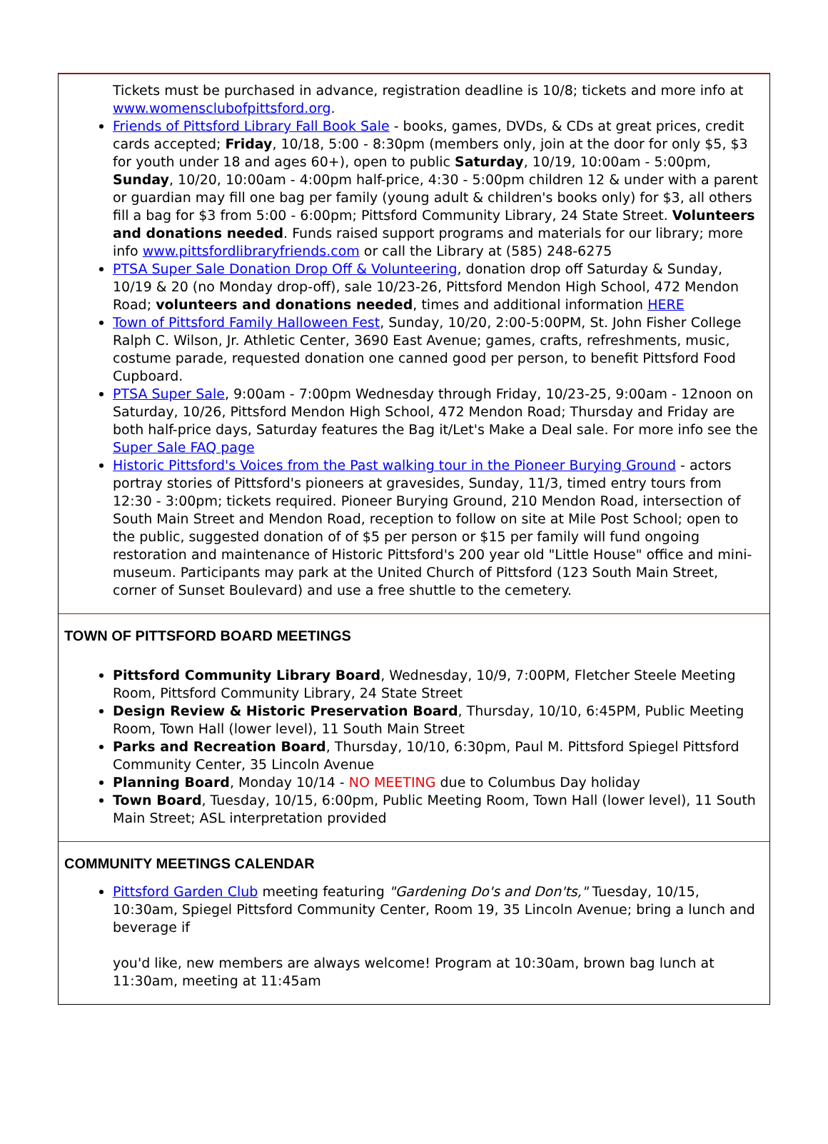Tickets must be purchased in advance, registration deadline is 10/8; tickets and more info at www.womensclubofpittsford.org.
Friends of Pittsford Library Fall Book Sale - books, games, DVDs, & CDs at great prices, credit cards accepted; Friday, 10/18, 5:00 - 8:30pm (members only, join at the door for only $5, $3 for youth under 18 and ages 60+), open to public Saturday, 10/19, 10:00am - 5:00pm, Sunday, 10/20, 10:00am - 4:00pm half-price, 4:30 - 5:00pm children 12 & under with a parent or guardian may fill one bag per family (young adult & children's books only) for $3, all others fill a bag for $3 from 5:00 - 6:00pm; Pittsford Community Library, 24 State Street. Volunteers and donations needed. Funds raised support programs and materials for our library; more info www.pittsfordlibraryfriends.com or call the Library at (585) 248-6275
PTSA Super Sale Donation Drop Off & Volunteering, donation drop off Saturday & Sunday, 10/19 & 20 (no Monday drop-off), sale 10/23-26, Pittsford Mendon High School, 472 Mendon Road; volunteers and donations needed, times and additional information HERE
Town of Pittsford Family Halloween Fest, Sunday, 10/20, 2:00-5:00PM, St. John Fisher College Ralph C. Wilson, Jr. Athletic Center, 3690 East Avenue; games, crafts, refreshments, music, costume parade, requested donation one canned good per person, to benefit Pittsford Food Cupboard.
PTSA Super Sale, 9:00am - 7:00pm Wednesday through Friday, 10/23-25, 9:00am - 12noon on Saturday, 10/26, Pittsford Mendon High School, 472 Mendon Road; Thursday and Friday are both half-price days, Saturday features the Bag it/Let's Make a Deal sale. For more info see the Super Sale FAQ page
Historic Pittsford's Voices from the Past walking tour in the Pioneer Burying Ground - actors portray stories of Pittsford's pioneers at gravesides, Sunday, 11/3, timed entry tours from 12:30 - 3:00pm; tickets required. Pioneer Burying Ground, 210 Mendon Road, intersection of South Main Street and Mendon Road, reception to follow on site at Mile Post School; open to the public, suggested donation of of $5 per person or $15 per family will fund ongoing restoration and maintenance of Historic Pittsford's 200 year old "Little House" office and mini-museum. Participants may park at the United Church of Pittsford (123 South Main Street, corner of Sunset Boulevard) and use a free shuttle to the cemetery.
TOWN OF PITTSFORD BOARD MEETINGS
Pittsford Community Library Board, Wednesday, 10/9, 7:00PM, Fletcher Steele Meeting Room, Pittsford Community Library, 24 State Street
Design Review & Historic Preservation Board, Thursday, 10/10, 6:45PM, Public Meeting Room, Town Hall (lower level), 11 South Main Street
Parks and Recreation Board, Thursday, 10/10, 6:30pm, Paul M. Pittsford Spiegel Pittsford Community Center, 35 Lincoln Avenue
Planning Board, Monday 10/14 - NO MEETING due to Columbus Day holiday
Town Board, Tuesday, 10/15, 6:00pm, Public Meeting Room, Town Hall (lower level), 11 South Main Street; ASL interpretation provided
COMMUNITY MEETINGS CALENDAR
Pittsford Garden Club meeting featuring "Gardening Do's and Don'ts," Tuesday, 10/15, 10:30am, Spiegel Pittsford Community Center, Room 19, 35 Lincoln Avenue; bring a lunch and beverage if
you'd like, new members are always welcome! Program at 10:30am, brown bag lunch at 11:30am, meeting at 11:45am